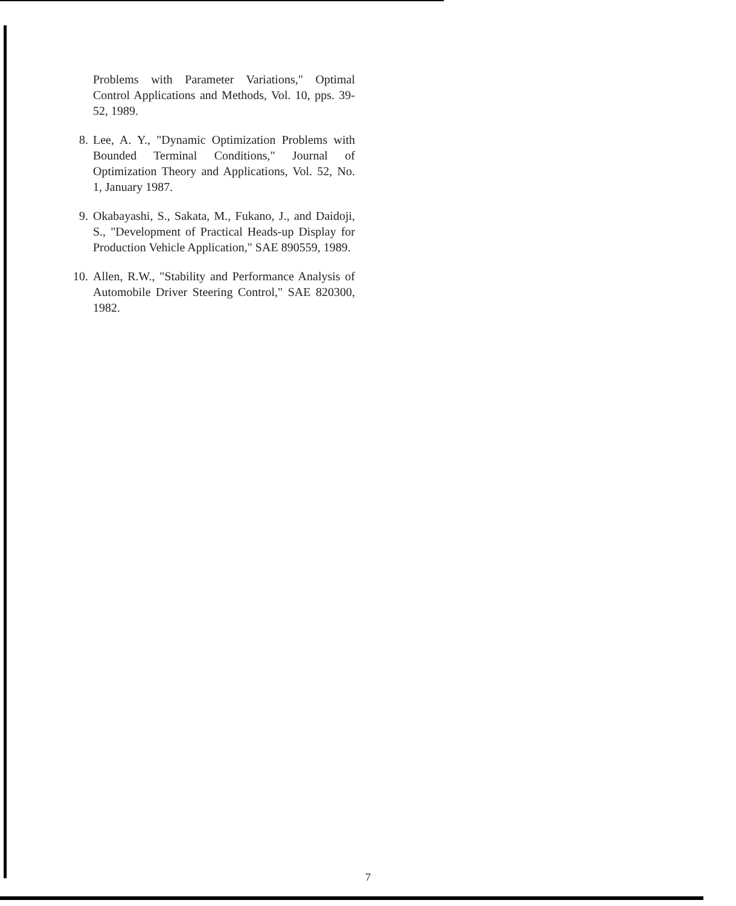Problems with Parameter Variations," Optimal Control Applications and Methods, Vol. 10, pps. 39-52, 1989.
8. Lee, A. Y., "Dynamic Optimization Problems with Bounded Terminal Conditions," Journal of Optimization Theory and Applications, Vol. 52, No. 1, January 1987.
9. Okabayashi, S., Sakata, M., Fukano, J., and Daidoji, S., "Development of Practical Heads-up Display for Production Vehicle Application," SAE 890559, 1989.
10. Allen, R.W., "Stability and Performance Analysis of Automobile Driver Steering Control," SAE 820300, 1982.
7